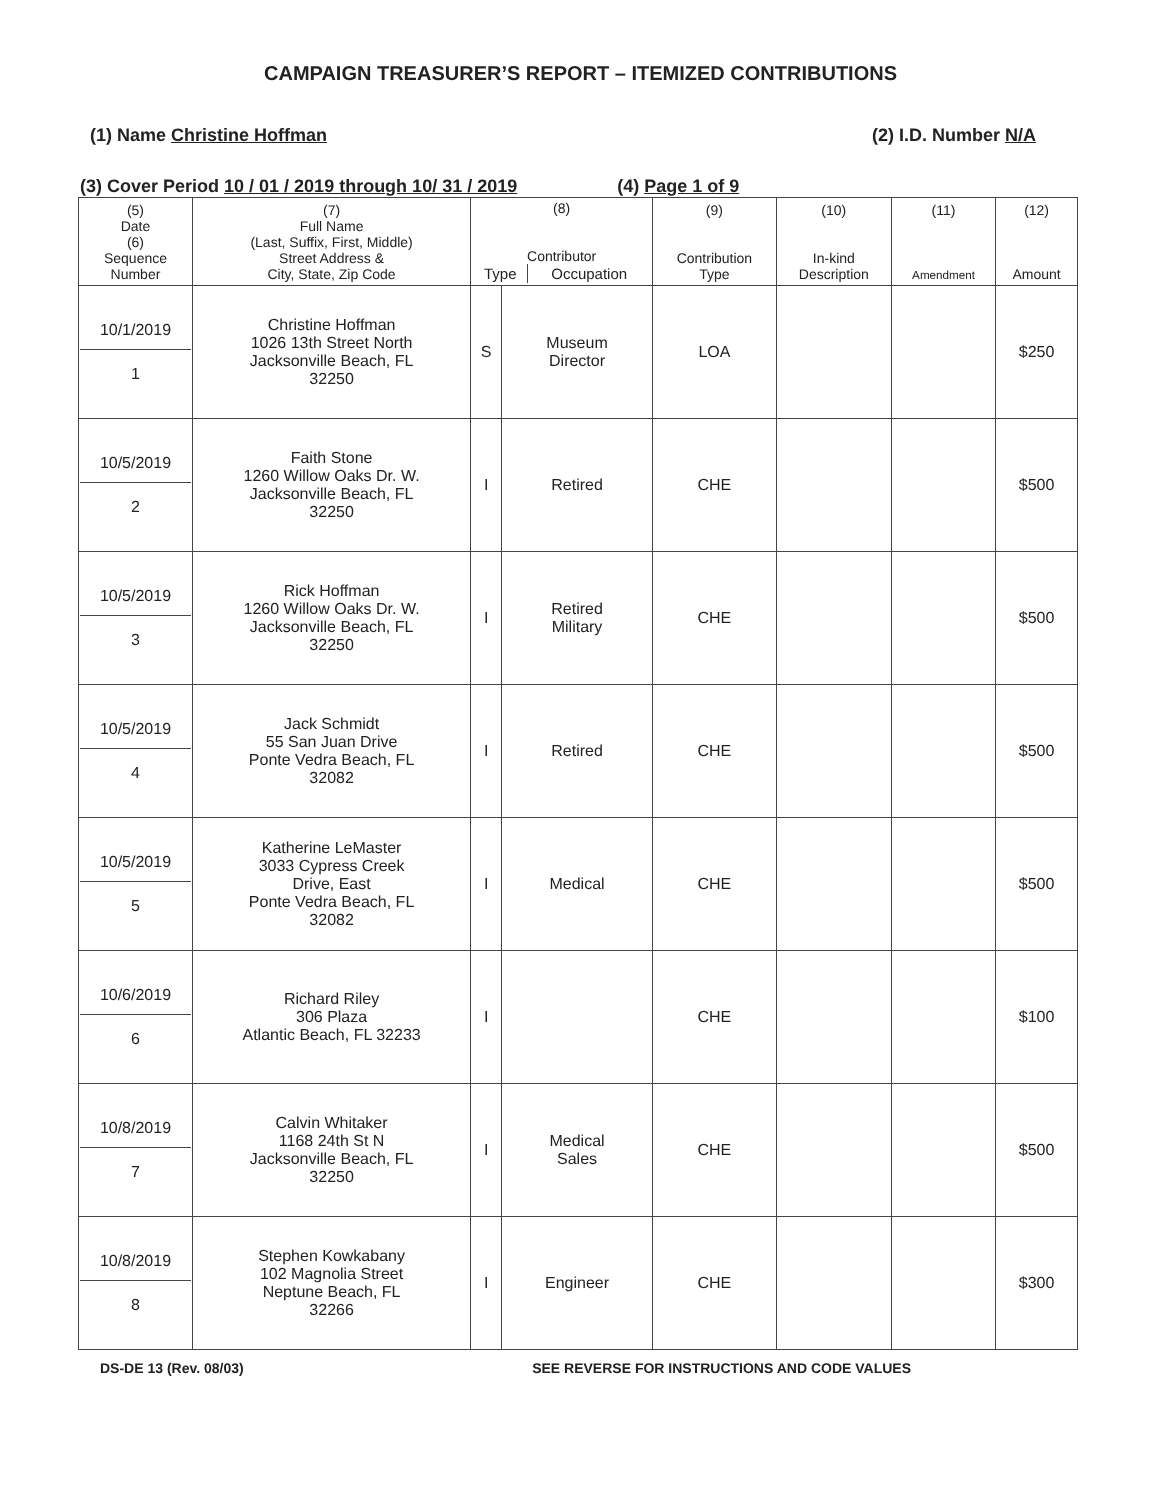CAMPAIGN TREASURER’S REPORT – ITEMIZED CONTRIBUTIONS
(1) Name Christine Hoffman (2) I.D. Number N/A
(3) Cover Period 10 / 01 / 2019 through 10/ 31 / 2019 (4) Page 1 of 9
| (5) Date (6) Sequence Number | (7) Full Name (Last, Suffix, First, Middle) Street Address & City, State, Zip Code | (8) Contributor / Type / Occupation / | | (9) Contribution Type | (10) In-kind Description | (11) Amendment | (12) Amount |
| --- | --- | --- | --- | --- | --- | --- | --- |
| 10/1/2019 1 | Christine Hoffman 1026 13th Street North Jacksonville Beach, FL 32250 | S | Museum Director | LOA | | | $250 |
| 10/5/2019 2 | Faith Stone 1260 Willow Oaks Dr. W. Jacksonville Beach, FL 32250 | I | Retired | CHE | | | $500 |
| 10/5/2019 3 | Rick Hoffman 1260 Willow Oaks Dr. W. Jacksonville Beach, FL 32250 | I | Retired Military | CHE | | | $500 |
| 10/5/2019 4 | Jack Schmidt 55 San Juan Drive Ponte Vedra Beach, FL 32082 | I | Retired | CHE | | | $500 |
| 10/5/2019 5 | Katherine LeMaster 3033 Cypress Creek Drive, East Ponte Vedra Beach, FL 32082 | I | Medical | CHE | | | $500 |
| 10/6/2019 6 | Richard Riley 306 Plaza Atlantic Beach, FL 32233 | I | | CHE | | | $100 |
| 10/8/2019 7 | Calvin Whitaker 1168 24th St N Jacksonville Beach, FL 32250 | I | Medical Sales | CHE | | | $500 |
| 10/8/2019 8 | Stephen Kowkabany 102 Magnolia Street Neptune Beach, FL 32266 | I | Engineer | CHE | | | $300 |
DS-DE 13 (Rev. 08/03) SEE REVERSE FOR INSTRUCTIONS AND CODE VALUES